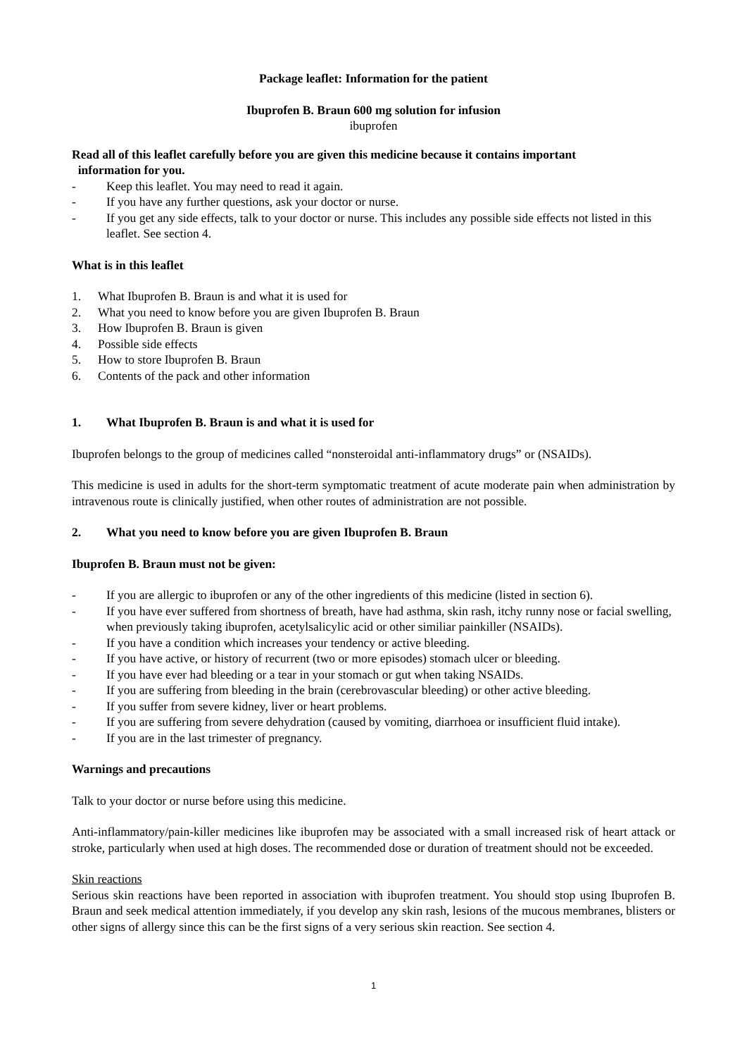Package leaflet: Information for the patient
Ibuprofen B. Braun 600 mg solution for infusion
ibuprofen
Read all of this leaflet carefully before you are given this medicine because it contains important
information for you.
- Keep this leaflet. You may need to read it again.
- If you have any further questions, ask your doctor or nurse.
- If you get any side effects, talk to your doctor or nurse. This includes any possible side effects not listed in this leaflet. See section 4.
What is in this leaflet
1. What Ibuprofen B. Braun is and what it is used for
2. What you need to know before you are given Ibuprofen B. Braun
3. How Ibuprofen B. Braun is given
4. Possible side effects
5. How to store Ibuprofen B. Braun
6. Contents of the pack and other information
1. What Ibuprofen B. Braun is and what it is used for
Ibuprofen belongs to the group of medicines called “nonsteroidal anti-inflammatory drugs” or (NSAIDs).
This medicine is used in adults for the short-term symptomatic treatment of acute moderate pain when administration by intravenous route is clinically justified, when other routes of administration are not possible.
2. What you need to know before you are given Ibuprofen B. Braun
Ibuprofen B. Braun must not be given:
- If you are allergic to ibuprofen or any of the other ingredients of this medicine (listed in section 6).
- If you have ever suffered from shortness of breath, have had asthma, skin rash, itchy runny nose or facial swelling, when previously taking ibuprofen, acetylsalicylic acid or other similiar painkiller (NSAIDs).
- If you have a condition which increases your tendency or active bleeding.
- If you have active, or history of recurrent (two or more episodes) stomach ulcer or bleeding.
- If you have ever had bleeding or a tear in your stomach or gut when taking NSAIDs.
- If you are suffering from bleeding in the brain (cerebrovascular bleeding) or other active bleeding.
- If you suffer from severe kidney, liver or heart problems.
- If you are suffering from severe dehydration (caused by vomiting, diarrhoea or insufficient fluid intake).
- If you are in the last trimester of pregnancy.
Warnings and precautions
Talk to your doctor or nurse before using this medicine.
Anti-inflammatory/pain-killer medicines like ibuprofen may be associated with a small increased risk of heart attack or stroke, particularly when used at high doses. The recommended dose or duration of treatment should not be exceeded.
Skin reactions
Serious skin reactions have been reported in association with ibuprofen treatment. You should stop using Ibuprofen B. Braun and seek medical attention immediately, if you develop any skin rash, lesions of the mucous membranes, blisters or other signs of allergy since this can be the first signs of a very serious skin reaction. See section 4.
1